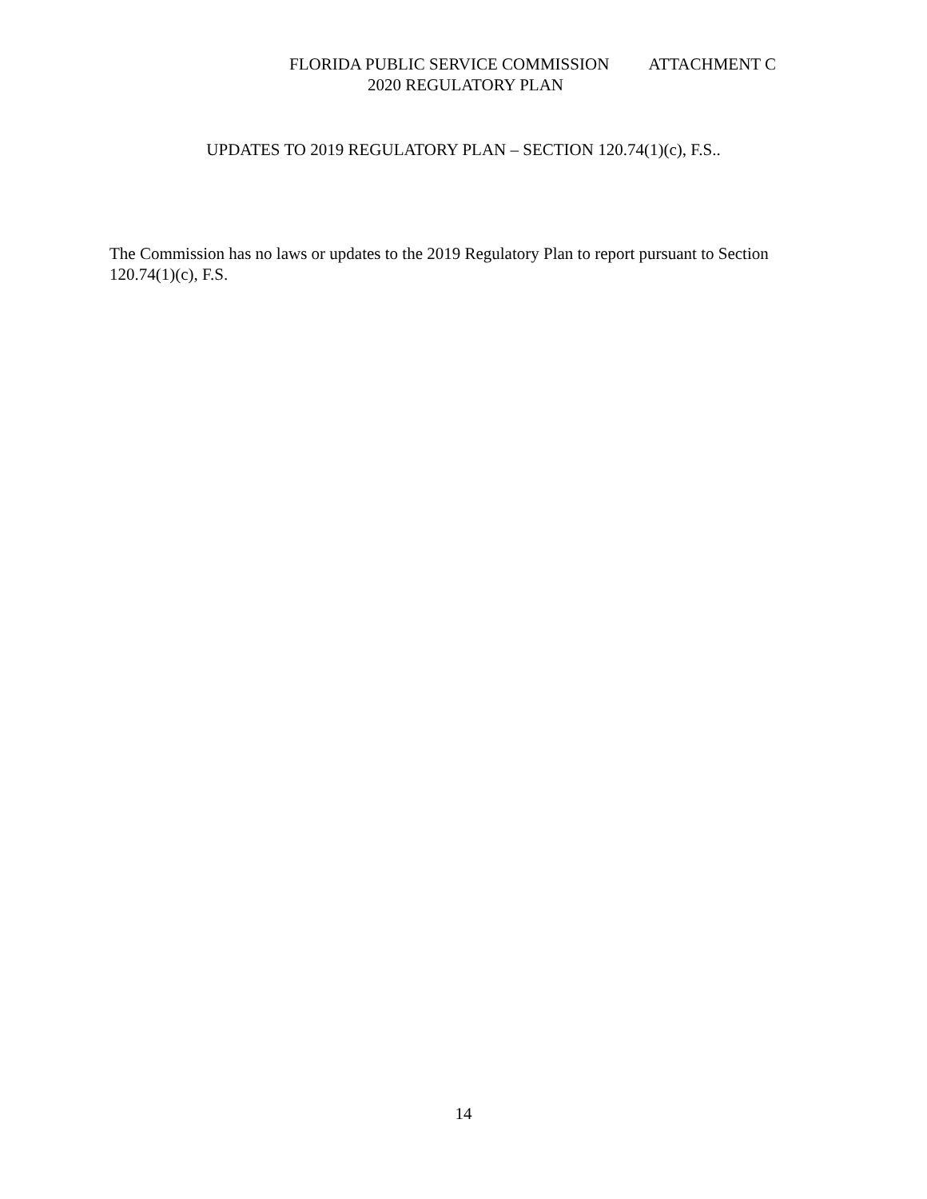FLORIDA PUBLIC SERVICE COMMISSION ATTACHMENT C
2020 REGULATORY PLAN
UPDATES TO 2019 REGULATORY PLAN – SECTION 120.74(1)(c), F.S..
The Commission has no laws or updates to the 2019 Regulatory Plan to report pursuant to Section 120.74(1)(c), F.S.
14